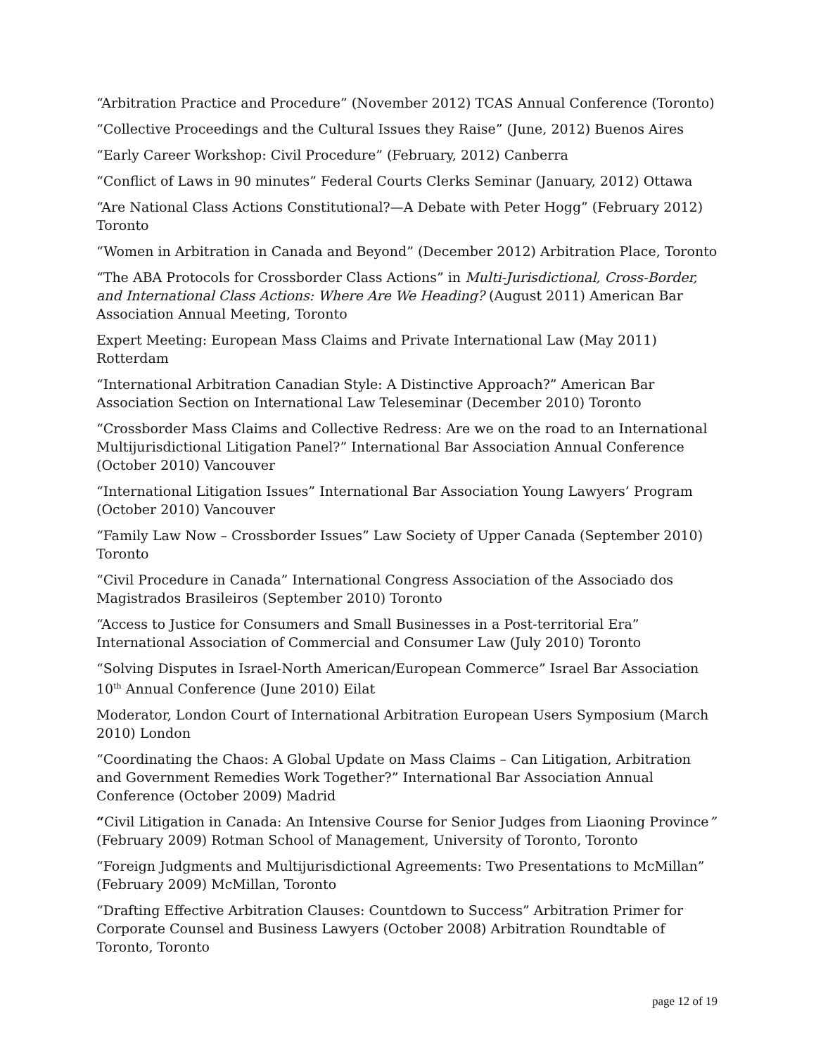“Arbitration Practice and Procedure” (November 2012) TCAS Annual Conference (Toronto)
“Collective Proceedings and the Cultural Issues they Raise” (June, 2012) Buenos Aires
“Early Career Workshop: Civil Procedure” (February, 2012) Canberra
“Conflict of Laws in 90 minutes” Federal Courts Clerks Seminar (January, 2012) Ottawa
“Are National Class Actions Constitutional?—A Debate with Peter Hogg” (February 2012) Toronto
“Women in Arbitration in Canada and Beyond” (December 2012) Arbitration Place, Toronto
“The ABA Protocols for Crossborder Class Actions” in Multi-Jurisdictional, Cross-Border, and International Class Actions: Where Are We Heading? (August 2011) American Bar Association Annual Meeting, Toronto
Expert Meeting: European Mass Claims and Private International Law (May 2011) Rotterdam
“International Arbitration Canadian Style: A Distinctive Approach?” American Bar Association Section on International Law Teleseminar (December 2010) Toronto
“Crossborder Mass Claims and Collective Redress: Are we on the road to an International Multijurisdictional Litigation Panel?” International Bar Association Annual Conference (October 2010) Vancouver
“International Litigation Issues” International Bar Association Young Lawyers’ Program (October 2010) Vancouver
“Family Law Now – Crossborder Issues” Law Society of Upper Canada (September 2010) Toronto
“Civil Procedure in Canada” International Congress Association of the Associado dos Magistrados Brasileiros (September 2010) Toronto
“Access to Justice for Consumers and Small Businesses in a Post-territorial Era” International Association of Commercial and Consumer Law (July 2010) Toronto
“Solving Disputes in Israel-North American/European Commerce” Israel Bar Association 10<sup>th</sup> Annual Conference (June 2010) Eilat
Moderator, London Court of International Arbitration European Users Symposium (March 2010) London
“Coordinating the Chaos: A Global Update on Mass Claims – Can Litigation, Arbitration and Government Remedies Work Together?” International Bar Association Annual Conference (October 2009) Madrid
“Civil Litigation in Canada: An Intensive Course for Senior Judges from Liaoning Province” (February 2009) Rotman School of Management, University of Toronto, Toronto
“Foreign Judgments and Multijurisdictional Agreements: Two Presentations to McMillan” (February 2009) McMillan, Toronto
“Drafting Effective Arbitration Clauses: Countdown to Success” Arbitration Primer for Corporate Counsel and Business Lawyers (October 2008) Arbitration Roundtable of Toronto, Toronto
page 12 of 19